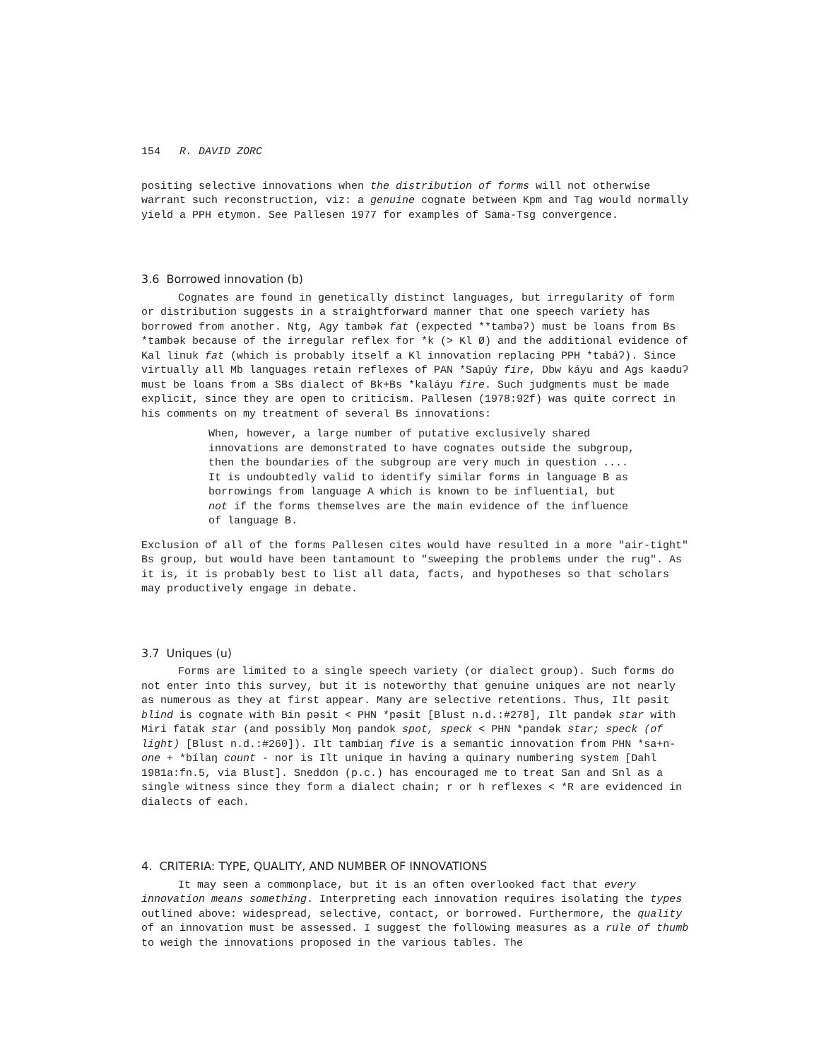154 R. DAVID ZORC
positing selective innovations when the distribution of forms will not otherwise warrant such reconstruction, viz: a genuine cognate between Kpm and Tag would normally yield a PPH etymon. See Pallesen 1977 for examples of Sama-Tsg convergence.
3.6 Borrowed innovation (b)
Cognates are found in genetically distinct languages, but irregularity of form or distribution suggests in a straightforward manner that one speech variety has borrowed from another. Ntg, Agy tambək fat (expected **tambəʔ) must be loans from Bs *tambək because of the irregular reflex for *k (> Kl Ø) and the additional evidence of Kal linuk fat (which is probably itself a Kl innovation replacing PPH *tabáʔ). Since virtually all Mb languages retain reflexes of PAN *Sapúy fire, Dbw káyu and Ags kaəduʔ must be loans from a SBs dialect of Bk+Bs *kaláyu fire. Such judgments must be made explicit, since they are open to criticism. Pallesen (1978:92f) was quite correct in his comments on my treatment of several Bs innovations:
When, however, a large number of putative exclusively shared innovations are demonstrated to have cognates outside the subgroup, then the boundaries of the subgroup are very much in question .... It is undoubtedly valid to identify similar forms in language B as borrowings from language A which is known to be influential, but not if the forms themselves are the main evidence of the influence of language B.
Exclusion of all of the forms Pallesen cites would have resulted in a more "air-tight" Bs group, but would have been tantamount to "sweeping the problems under the rug". As it is, it is probably best to list all data, facts, and hypotheses so that scholars may productively engage in debate.
3.7 Uniques (u)
Forms are limited to a single speech variety (or dialect group). Such forms do not enter into this survey, but it is noteworthy that genuine uniques are not nearly as numerous as they at first appear. Many are selective retentions. Thus, Ilt pəsit blind is cognate with Bin pəsit < PHN *pəsit [Blust n.d.:#278], Ilt pandək star with Miri fatak star (and possibly Moŋ pandok spot, speck < PHN *pandək star; speck (of light) [Blust n.d.:#260]). Ilt tambiaŋ five is a semantic innovation from PHN *sa+n- one + *bílaŋ count - nor is Ilt unique in having a quinary numbering system [Dahl 1981a:fn.5, via Blust]. Sneddon (p.c.) has encouraged me to treat San and Snl as a single witness since they form a dialect chain; r or h reflexes < *R are evidenced in dialects of each.
4. CRITERIA: TYPE, QUALITY, AND NUMBER OF INNOVATIONS
It may seen a commonplace, but it is an often overlooked fact that every innovation means something. Interpreting each innovation requires isolating the types outlined above: widespread, selective, contact, or borrowed. Furthermore, the quality of an innovation must be assessed. I suggest the following measures as a rule of thumb to weigh the innovations proposed in the various tables. The